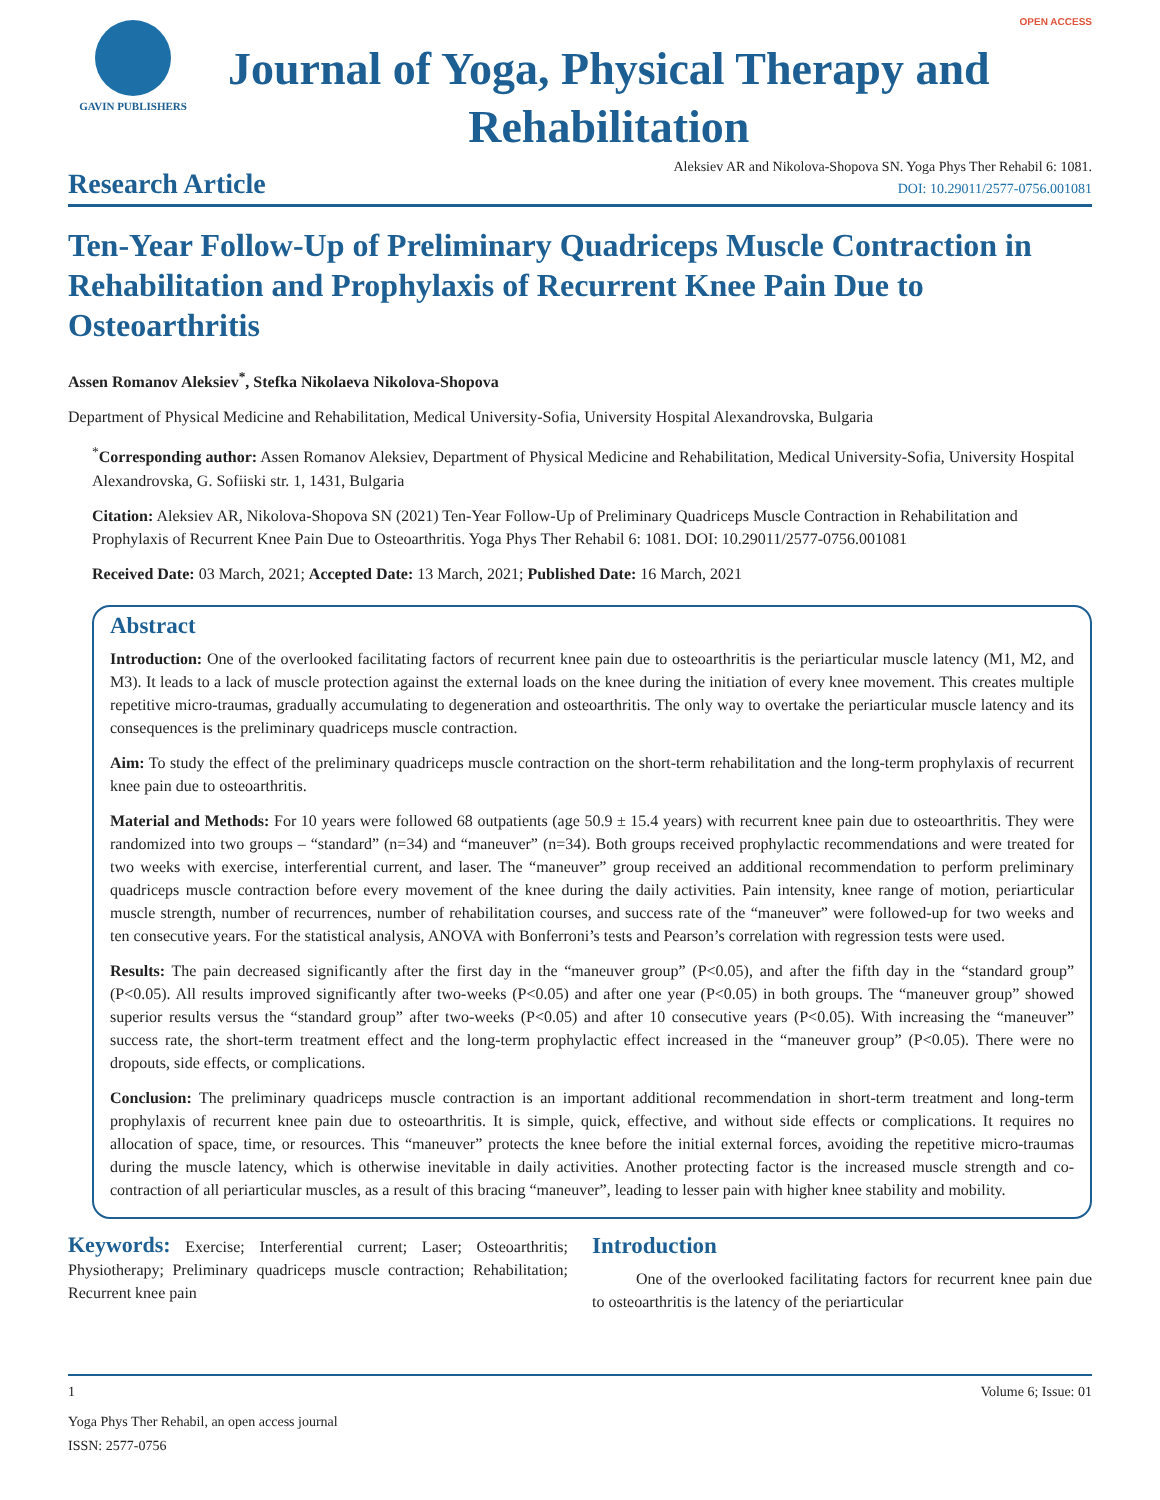GAVIN PUBLISHERS
Journal of Yoga, Physical Therapy and Rehabilitation
OPEN ACCESS
Research Article
Aleksiev AR and Nikolova-Shopova SN. Yoga Phys Ther Rehabil 6: 1081.
DOI: 10.29011/2577-0756.001081
Ten-Year Follow-Up of Preliminary Quadriceps Muscle Contraction in Rehabilitation and Prophylaxis of Recurrent Knee Pain Due to Osteoarthritis
Assen Romanov Aleksiev<sup>*</sup>, Stefka Nikolaeva Nikolova-Shopova
Department of Physical Medicine and Rehabilitation, Medical University-Sofia, University Hospital Alexandrovska, Bulgaria
<sup>*</sup> Corresponding author: Assen Romanov Aleksiev, Department of Physical Medicine and Rehabilitation, Medical University-Sofia, University Hospital Alexandrovska, G. Sofiiski str. 1, 1431, Bulgaria
Citation: Aleksiev AR, Nikolova-Shopova SN (2021) Ten-Year Follow-Up of Preliminary Quadriceps Muscle Contraction in Rehabilitation and Prophylaxis of Recurrent Knee Pain Due to Osteoarthritis. Yoga Phys Ther Rehabil 6: 1081. DOI: 10.29011/2577-0756.001081
Received Date: 03 March, 2021; Accepted Date: 13 March, 2021; Published Date: 16 March, 2021
Abstract
Introduction: One of the overlooked facilitating factors of recurrent knee pain due to osteoarthritis is the periarticular muscle latency (M1, M2, and M3). It leads to a lack of muscle protection against the external loads on the knee during the initiation of every knee movement. This creates multiple repetitive micro-traumas, gradually accumulating to degeneration and osteoarthritis. The only way to overtake the periarticular muscle latency and its consequences is the preliminary quadriceps muscle contraction.
Aim: To study the effect of the preliminary quadriceps muscle contraction on the short-term rehabilitation and the long-term prophylaxis of recurrent knee pain due to osteoarthritis.
Material and Methods: For 10 years were followed 68 outpatients (age 50.9 ± 15.4 years) with recurrent knee pain due to osteoarthritis. They were randomized into two groups – “standard” (n=34) and “maneuver” (n=34). Both groups received prophylactic recommendations and were treated for two weeks with exercise, interferential current, and laser. The “maneuver” group received an additional recommendation to perform preliminary quadriceps muscle contraction before every movement of the knee during the daily activities. Pain intensity, knee range of motion, periarticular muscle strength, number of recurrences, number of rehabilitation courses, and success rate of the “maneuver” were followed-up for two weeks and ten consecutive years. For the statistical analysis, ANOVA with Bonferroni’s tests and Pearson’s correlation with regression tests were used.
Results: The pain decreased significantly after the first day in the “maneuver group” (P<0.05), and after the fifth day in the “standard group” (P<0.05). All results improved significantly after two-weeks (P<0.05) and after one year (P<0.05) in both groups. The “maneuver group” showed superior results versus the “standard group” after two-weeks (P<0.05) and after 10 consecutive years (P<0.05). With increasing the “maneuver” success rate, the short-term treatment effect and the long-term prophylactic effect increased in the “maneuver group” (P<0.05). There were no dropouts, side effects, or complications.
Conclusion: The preliminary quadriceps muscle contraction is an important additional recommendation in short-term treatment and long-term prophylaxis of recurrent knee pain due to osteoarthritis. It is simple, quick, effective, and without side effects or complications. It requires no allocation of space, time, or resources. This “maneuver” protects the knee before the initial external forces, avoiding the repetitive micro-traumas during the muscle latency, which is otherwise inevitable in daily activities. Another protecting factor is the increased muscle strength and co-contraction of all periarticular muscles, as a result of this bracing “maneuver”, leading to lesser pain with higher knee stability and mobility.
Keywords: Exercise; Interferential current; Laser; Osteoarthritis; Physiotherapy; Preliminary quadriceps muscle contraction; Rehabilitation; Recurrent knee pain
Introduction
One of the overlooked facilitating factors for recurrent knee pain due to osteoarthritis is the latency of the periarticular
1 Volume 6; Issue: 01
Yoga Phys Ther Rehabil, an open access journal
ISSN: 2577-0756